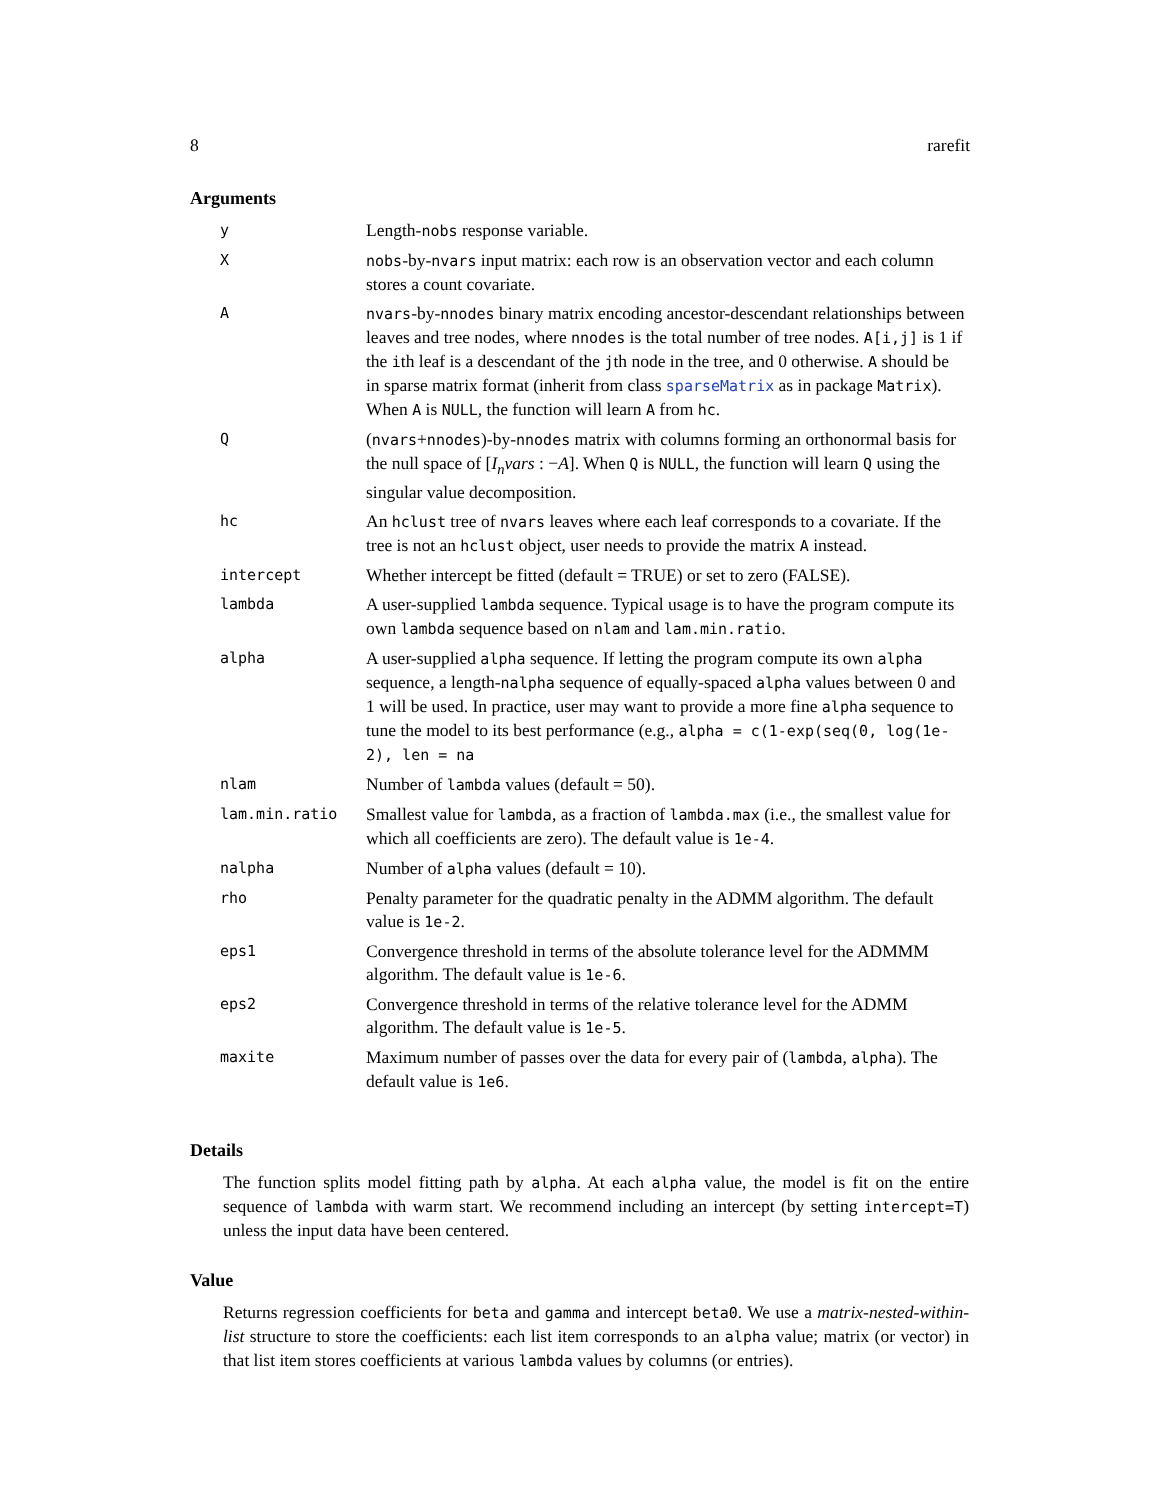8 rarefit
Arguments
| y | Length- nobs response variable. |
| X | nobs -by- nvars input matrix: each row is an observation vector and each column stores a count covariate. |
| A | nvars -by- nnodes binary matrix encoding ancestor-descendant relationships between leaves and tree nodes, where nnodes is the total number of tree nodes. A[i,j] is 1 if the i th leaf is a descendant of the j th node in the tree, and 0 otherwise. A should be in sparse matrix format (inherit from class sparseMatrix as in package Matrix ). When A is NULL , the function will learn A from hc . |
| Q | ( nvars + nnodes )-by- nnodes matrix with columns forming an orthonormal basis for the null space of [ I<sub>n</sub>vars : − A ]. When Q is NULL , the function will learn Q using the singular value decomposition. |
| hc | An hclust tree of nvars leaves where each leaf corresponds to a covariate. If the tree is not an hclust object, user needs to provide the matrix A instead. |
| intercept | Whether intercept be fitted (default = TRUE) or set to zero (FALSE). |
| lambda | A user-supplied lambda sequence. Typical usage is to have the program compute its own lambda sequence based on nlam and lam.min.ratio . |
| alpha | A user-supplied alpha sequence. If letting the program compute its own alpha sequence, a length- nalpha sequence of equally-spaced alpha values between 0 and 1 will be used. In practice, user may want to provide a more fine alpha sequence to tune the model to its best performance (e.g., alpha = c(1-exp(seq(0, log(1e-2), len = na |
| nlam | Number of lambda values (default = 50). |
| lam.min.ratio | Smallest value for lambda , as a fraction of lambda.max (i.e., the smallest value for which all coefficients are zero). The default value is 1e-4 . |
| nalpha | Number of alpha values (default = 10). |
| rho | Penalty parameter for the quadratic penalty in the ADMM algorithm. The default value is 1e-2 . |
| eps1 | Convergence threshold in terms of the absolute tolerance level for the ADMMM algorithm. The default value is 1e-6 . |
| eps2 | Convergence threshold in terms of the relative tolerance level for the ADMM algorithm. The default value is 1e-5 . |
| maxite | Maximum number of passes over the data for every pair of ( lambda , alpha ). The default value is 1e6 . |
Details
The function splits model fitting path by alpha. At each alpha value, the model is fit on the entire sequence of lambda with warm start. We recommend including an intercept (by setting intercept=T) unless the input data have been centered.
Value
Returns regression coefficients for beta and gamma and intercept beta0. We use a matrix-nested-within-list structure to store the coefficients: each list item corresponds to an alpha value; matrix (or vector) in that list item stores coefficients at various lambda values by columns (or entries).